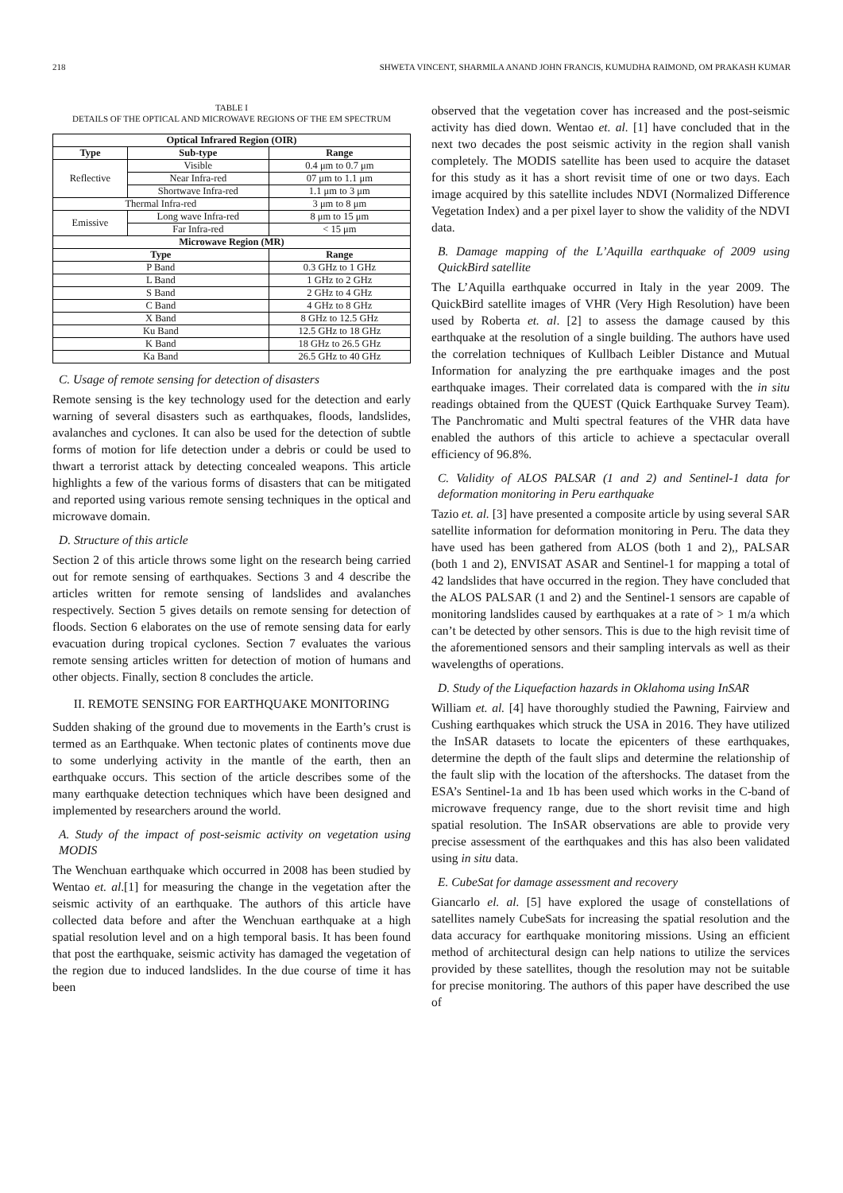218 SHWETA VINCENT, SHARMILA ANAND JOHN FRANCIS, KUMUDHA RAIMOND, OM PRAKASH KUMAR
TABLE I
DETAILS OF THE OPTICAL AND MICROWAVE REGIONS OF THE EM SPECTRUM
| Optical Infrared Region (OIR) | | |
| --- | --- | --- |
| Type | Sub-type | Range |
| Reflective | Visible | 0.4 μm to 0.7 μm |
| | Near Infra-red | 07 μm to 1.1 μm |
| | Shortwave Infra-red | 1.1 μm to 3 μm |
| Thermal Infra-red | | 3 μm to 8 μm |
| Emissive | Long wave Infra-red | 8 μm to 15 μm |
| | Far Infra-red | < 15 μm |
| Microwave Region (MR) | | |
| Type | | Range |
| P Band | | 0.3 GHz to 1 GHz |
| L Band | | 1 GHz to 2 GHz |
| S Band | | 2 GHz to 4 GHz |
| C Band | | 4 GHz to 8 GHz |
| X Band | | 8 GHz to 12.5 GHz |
| Ku Band | | 12.5 GHz to 18 GHz |
| K Band | | 18 GHz to 26.5 GHz |
| Ka Band | | 26.5 GHz to 40 GHz |
C. Usage of remote sensing for detection of disasters
Remote sensing is the key technology used for the detection and early warning of several disasters such as earthquakes, floods, landslides, avalanches and cyclones. It can also be used for the detection of subtle forms of motion for life detection under a debris or could be used to thwart a terrorist attack by detecting concealed weapons. This article highlights a few of the various forms of disasters that can be mitigated and reported using various remote sensing techniques in the optical and microwave domain.
D. Structure of this article
Section 2 of this article throws some light on the research being carried out for remote sensing of earthquakes. Sections 3 and 4 describe the articles written for remote sensing of landslides and avalanches respectively. Section 5 gives details on remote sensing for detection of floods. Section 6 elaborates on the use of remote sensing data for early evacuation during tropical cyclones. Section 7 evaluates the various remote sensing articles written for detection of motion of humans and other objects. Finally, section 8 concludes the article.
II. REMOTE SENSING FOR EARTHQUAKE MONITORING
Sudden shaking of the ground due to movements in the Earth’s crust is termed as an Earthquake. When tectonic plates of continents move due to some underlying activity in the mantle of the earth, then an earthquake occurs. This section of the article describes some of the many earthquake detection techniques which have been designed and implemented by researchers around the world.
A. Study of the impact of post-seismic activity on vegetation using MODIS
The Wenchuan earthquake which occurred in 2008 has been studied by Wentao et. al.[1] for measuring the change in the vegetation after the seismic activity of an earthquake. The authors of this article have collected data before and after the Wenchuan earthquake at a high spatial resolution level and on a high temporal basis. It has been found that post the earthquake, seismic activity has damaged the vegetation of the region due to induced landslides. In the due course of time it has been
observed that the vegetation cover has increased and the post-seismic activity has died down. Wentao et. al. [1] have concluded that in the next two decades the post seismic activity in the region shall vanish completely. The MODIS satellite has been used to acquire the dataset for this study as it has a short revisit time of one or two days. Each image acquired by this satellite includes NDVI (Normalized Difference Vegetation Index) and a per pixel layer to show the validity of the NDVI data.
B. Damage mapping of the L’Aquilla earthquake of 2009 using QuickBird satellite
The L’Aquilla earthquake occurred in Italy in the year 2009. The QuickBird satellite images of VHR (Very High Resolution) have been used by Roberta et. al. [2] to assess the damage caused by this earthquake at the resolution of a single building. The authors have used the correlation techniques of Kullbach Leibler Distance and Mutual Information for analyzing the pre earthquake images and the post earthquake images. Their correlated data is compared with the in situ readings obtained from the QUEST (Quick Earthquake Survey Team). The Panchromatic and Multi spectral features of the VHR data have enabled the authors of this article to achieve a spectacular overall efficiency of 96.8%.
C. Validity of ALOS PALSAR (1 and 2) and Sentinel-1 data for deformation monitoring in Peru earthquake
Tazio et. al. [3] have presented a composite article by using several SAR satellite information for deformation monitoring in Peru. The data they have used has been gathered from ALOS (both 1 and 2),, PALSAR (both 1 and 2), ENVISAT ASAR and Sentinel-1 for mapping a total of 42 landslides that have occurred in the region. They have concluded that the ALOS PALSAR (1 and 2) and the Sentinel-1 sensors are capable of monitoring landslides caused by earthquakes at a rate of > 1 m/a which can’t be detected by other sensors. This is due to the high revisit time of the aforementioned sensors and their sampling intervals as well as their wavelengths of operations.
D. Study of the Liquefaction hazards in Oklahoma using InSAR
William et. al. [4] have thoroughly studied the Pawning, Fairview and Cushing earthquakes which struck the USA in 2016. They have utilized the InSAR datasets to locate the epicenters of these earthquakes, determine the depth of the fault slips and determine the relationship of the fault slip with the location of the aftershocks. The dataset from the ESA’s Sentinel-1a and 1b has been used which works in the C-band of microwave frequency range, due to the short revisit time and high spatial resolution. The InSAR observations are able to provide very precise assessment of the earthquakes and this has also been validated using in situ data.
E. CubeSat for damage assessment and recovery
Giancarlo el. al. [5] have explored the usage of constellations of satellites namely CubeSats for increasing the spatial resolution and the data accuracy for earthquake monitoring missions. Using an efficient method of architectural design can help nations to utilize the services provided by these satellites, though the resolution may not be suitable for precise monitoring. The authors of this paper have described the use of